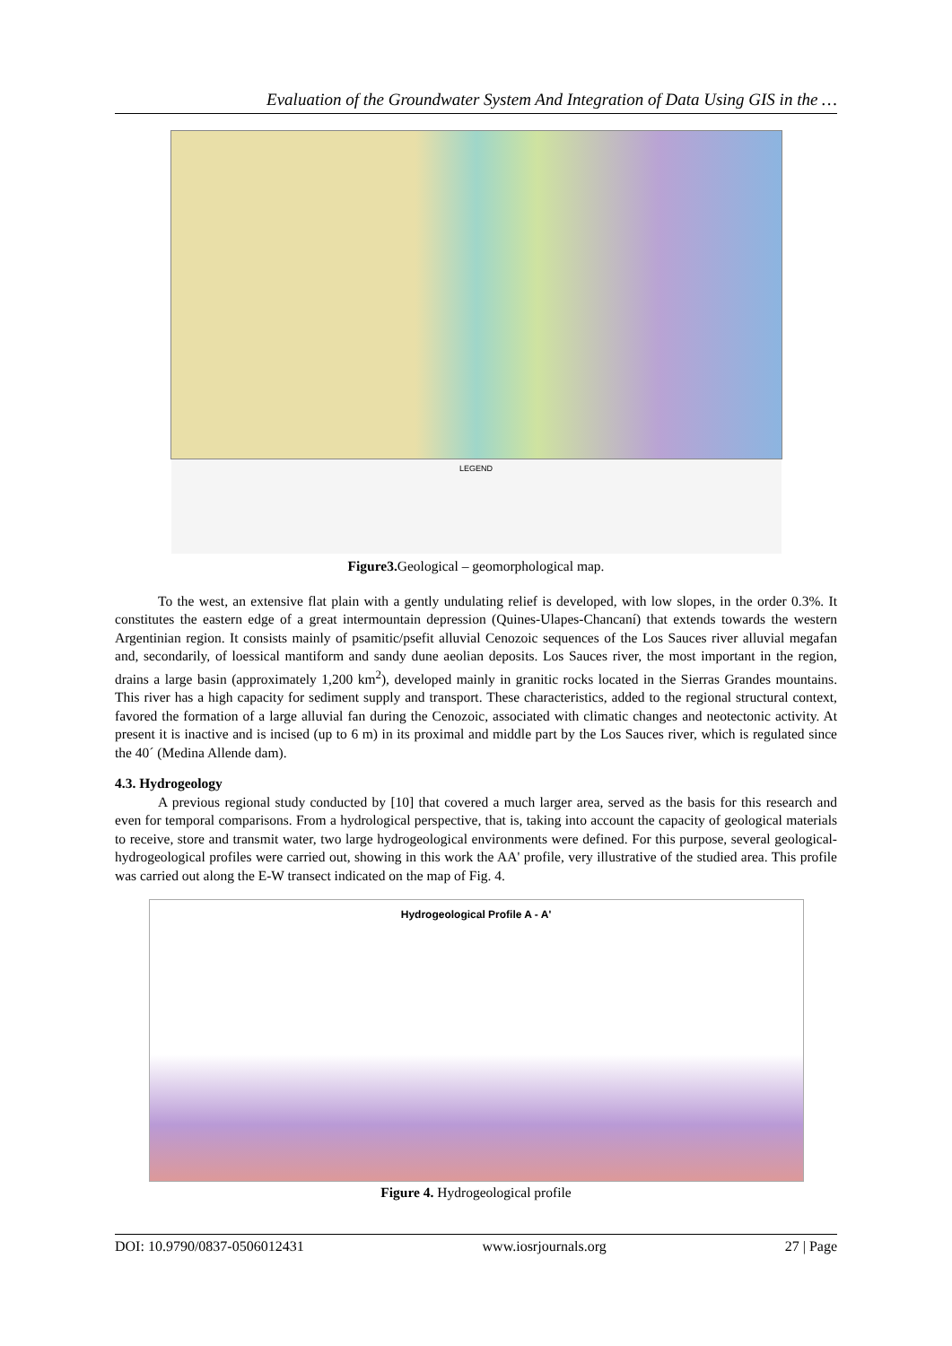Evaluation of the Groundwater System And Integration of Data Using GIS in the …
LEGEND
Figure3. Geological – geomorphological map.
To the west, an extensive flat plain with a gently undulating relief is developed, with low slopes, in the order 0.3%. It constitutes the eastern edge of a great intermountain depression (Quines-Ulapes-Chancaní) that extends towards the western Argentinian region. It consists mainly of psamitic/psefit alluvial Cenozoic sequences of the Los Sauces river alluvial megafan and, secondarily, of loessical mantiform and sandy dune aeolian deposits. Los Sauces river, the most important in the region, drains a large basin (approximately 1,200 km<sup>2</sup>), developed mainly in granitic rocks located in the Sierras Grandes mountains. This river has a high capacity for sediment supply and transport. These characteristics, added to the regional structural context, favored the formation of a large alluvial fan during the Cenozoic, associated with climatic changes and neotectonic activity. At present it is inactive and is incised (up to 6 m) in its proximal and middle part by the Los Sauces river, which is regulated since the 40´ (Medina Allende dam).
4.3. Hydrogeology
A previous regional study conducted by [10] that covered a much larger area, served as the basis for this research and even for temporal comparisons. From a hydrological perspective, that is, taking into account the capacity of geological materials to receive, store and transmit water, two large hydrogeological environments were defined. For this purpose, several geological-hydrogeological profiles were carried out, showing in this work the AA' profile, very illustrative of the studied area. This profile was carried out along the E-W transect indicated on the map of Fig. 4.
Hydrogeological Profile A - A'
Figure 4. Hydrogeological profile
DOI: 10.9790/0837-0506012431 www.iosrjournals.org 27 | Page